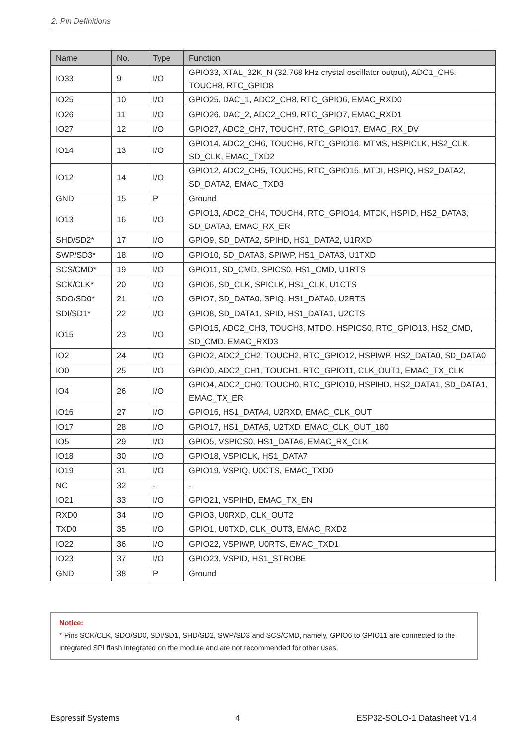2. Pin Definitions
| Name | No. | Type | Function |
| --- | --- | --- | --- |
| IO33 | 9 | I/O | GPIO33, XTAL_32K_N (32.768 kHz crystal oscillator output), ADC1_CH5, TOUCH8, RTC_GPIO8 |
| IO25 | 10 | I/O | GPIO25, DAC_1, ADC2_CH8, RTC_GPIO6, EMAC_RXD0 |
| IO26 | 11 | I/O | GPIO26, DAC_2, ADC2_CH9, RTC_GPIO7, EMAC_RXD1 |
| IO27 | 12 | I/O | GPIO27, ADC2_CH7, TOUCH7, RTC_GPIO17, EMAC_RX_DV |
| IO14 | 13 | I/O | GPIO14, ADC2_CH6, TOUCH6, RTC_GPIO16, MTMS, HSPICLK, HS2_CLK, SD_CLK, EMAC_TXD2 |
| IO12 | 14 | I/O | GPIO12, ADC2_CH5, TOUCH5, RTC_GPIO15, MTDI, HSPIQ, HS2_DATA2, SD_DATA2, EMAC_TXD3 |
| GND | 15 | P | Ground |
| IO13 | 16 | I/O | GPIO13, ADC2_CH4, TOUCH4, RTC_GPIO14, MTCK, HSPID, HS2_DATA3, SD_DATA3, EMAC_RX_ER |
| SHD/SD2* | 17 | I/O | GPIO9, SD_DATA2, SPIHD, HS1_DATA2, U1RXD |
| SWP/SD3* | 18 | I/O | GPIO10, SD_DATA3, SPIWP, HS1_DATA3, U1TXD |
| SCS/CMD* | 19 | I/O | GPIO11, SD_CMD, SPICS0, HS1_CMD, U1RTS |
| SCK/CLK* | 20 | I/O | GPIO6, SD_CLK, SPICLK, HS1_CLK, U1CTS |
| SDO/SD0* | 21 | I/O | GPIO7, SD_DATA0, SPIQ, HS1_DATA0, U2RTS |
| SDI/SD1* | 22 | I/O | GPIO8, SD_DATA1, SPID, HS1_DATA1, U2CTS |
| IO15 | 23 | I/O | GPIO15, ADC2_CH3, TOUCH3, MTDO, HSPICS0, RTC_GPIO13, HS2_CMD, SD_CMD, EMAC_RXD3 |
| IO2 | 24 | I/O | GPIO2, ADC2_CH2, TOUCH2, RTC_GPIO12, HSPIWP, HS2_DATA0, SD_DATA0 |
| IO0 | 25 | I/O | GPIO0, ADC2_CH1, TOUCH1, RTC_GPIO11, CLK_OUT1, EMAC_TX_CLK |
| IO4 | 26 | I/O | GPIO4, ADC2_CH0, TOUCH0, RTC_GPIO10, HSPIHD, HS2_DATA1, SD_DATA1, EMAC_TX_ER |
| IO16 | 27 | I/O | GPIO16, HS1_DATA4, U2RXD, EMAC_CLK_OUT |
| IO17 | 28 | I/O | GPIO17, HS1_DATA5, U2TXD, EMAC_CLK_OUT_180 |
| IO5 | 29 | I/O | GPIO5, VSPICS0, HS1_DATA6, EMAC_RX_CLK |
| IO18 | 30 | I/O | GPIO18, VSPICLK, HS1_DATA7 |
| IO19 | 31 | I/O | GPIO19, VSPIQ, U0CTS, EMAC_TXD0 |
| NC | 32 | - | - |
| IO21 | 33 | I/O | GPIO21, VSPIHD, EMAC_TX_EN |
| RXD0 | 34 | I/O | GPIO3, U0RXD, CLK_OUT2 |
| TXD0 | 35 | I/O | GPIO1, U0TXD, CLK_OUT3, EMAC_RXD2 |
| IO22 | 36 | I/O | GPIO22, VSPIWP, U0RTS, EMAC_TXD1 |
| IO23 | 37 | I/O | GPIO23, VSPID, HS1_STROBE |
| GND | 38 | P | Ground |
Notice:
* Pins SCK/CLK, SDO/SD0, SDI/SD1, SHD/SD2, SWP/SD3 and SCS/CMD, namely, GPIO6 to GPIO11 are connected to the integrated SPI flash integrated on the module and are not recommended for other uses.
Espressif Systems 4 ESP32-SOLO-1 Datasheet V1.4